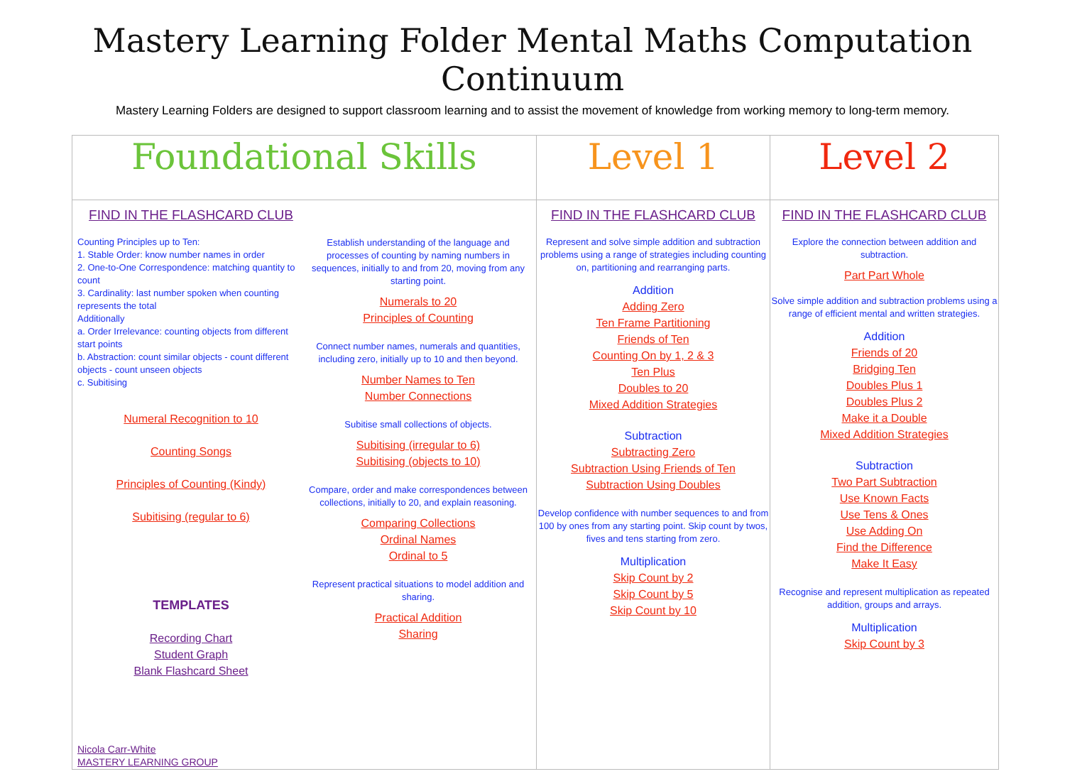Mastery Learning Folder Mental Maths Computation Continuum
Mastery Learning Folders are designed to support classroom learning and to assist the movement of knowledge from working memory to long-term memory.
| Foundational Skills | Level 1 | Level 2 |
| FIND IN THE FLASHCARD CLUB Counting Principles up to Ten: 1. Stable Order: know number names in order 2. One-to-One Correspondence: matching quantity to count 3. Cardinality: last number spoken when counting represents the total Additionally a. Order Irrelevance: counting objects from different start points b. Abstraction: count similar objects - count different objects - count unseen objects c. Subitising Numeral Recognition to 10 Counting Songs Principles of Counting (Kindy) Subitising (regular to 6) TEMPLATES Recording Chart Student Graph Blank Flashcard Sheet Nicola Carr-White MASTERY LEARNING GROUP Establish understanding of the language and processes of counting by naming numbers in sequences, initially to and from 20, moving from any starting point. Numerals to 20 Principles of Counting Connect number names, numerals and quantities, including zero, initially up to 10 and then beyond. Number Names to Ten Number Connections Subitise small collections of objects. Subitising (irregular to 6) Subitising (objects to 10) Compare, order and make correspondences between collections, initially to 20, and explain reasoning. Comparing Collections Ordinal Names Ordinal to 5 Represent practical situations to model addition and sharing. Practical Addition Sharing | FIND IN THE FLASHCARD CLUB Represent and solve simple addition and subtraction problems using a range of strategies including counting on, partitioning and rearranging parts. Addition Adding Zero Ten Frame Partitioning Friends of Ten Counting On by 1, 2 & 3 Ten Plus Doubles to 20 Mixed Addition Strategies Subtraction Subtracting Zero Subtraction Using Friends of Ten Subtraction Using Doubles Develop confidence with number sequences to and from 100 by ones from any starting point. Skip count by twos, fives and tens starting from zero. Multiplication Skip Count by 2 Skip Count by 5 Skip Count by 10 | FIND IN THE FLASHCARD CLUB Explore the connection between addition and subtraction. Part Part Whole Solve simple addition and subtraction problems using a range of efficient mental and written strategies. Addition Friends of 20 Bridging Ten Doubles Plus 1 Doubles Plus 2 Make it a Double Mixed Addition Strategies Subtraction Two Part Subtraction Use Known Facts Use Tens & Ones Use Adding On Find the Difference Make It Easy Recognise and represent multiplication as repeated addition, groups and arrays. Multiplication Skip Count by 3 |